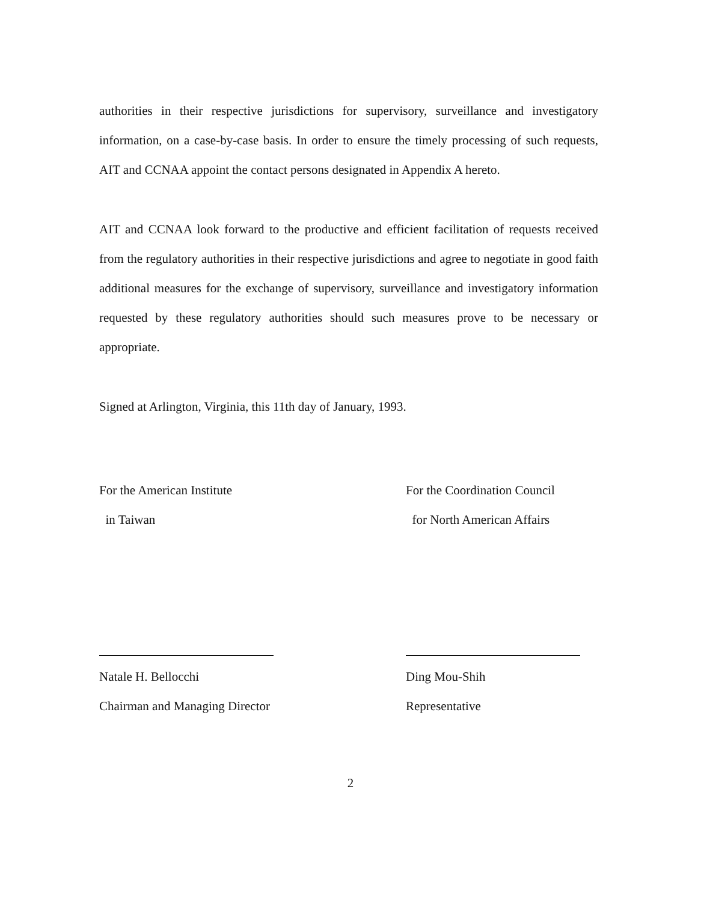authorities in their respective jurisdictions for supervisory, surveillance and investigatory information, on a case-by-case basis. In order to ensure the timely processing of such requests, AIT and CCNAA appoint the contact persons designated in Appendix A hereto.
AIT and CCNAA look forward to the productive and efficient facilitation of requests received from the regulatory authorities in their respective jurisdictions and agree to negotiate in good faith additional measures for the exchange of supervisory, surveillance and investigatory information requested by these regulatory authorities should such measures prove to be necessary or appropriate.
Signed at Arlington, Virginia, this 11th day of January, 1993.
For the American Institute
in Taiwan
Natale H. Bellocchi
Chairman and Managing Director
For the Coordination Council
for North American Affairs
Ding Mou-Shih
Representative
2